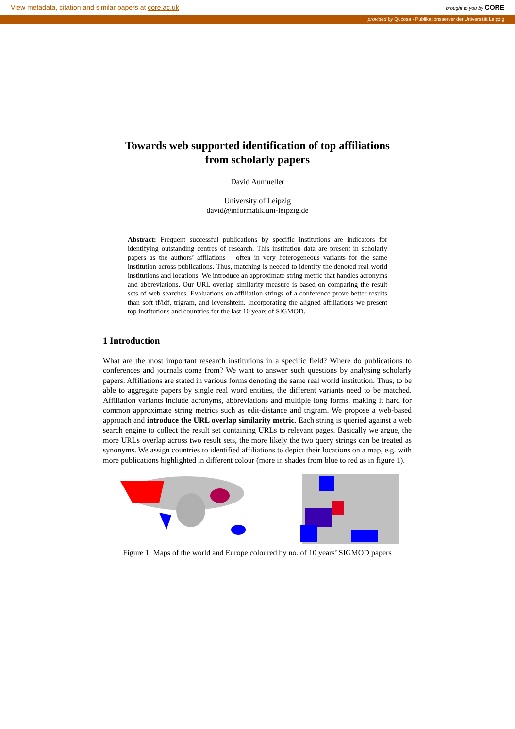View metadata, citation and similar papers at core.ac.uk brought to you by CORE
provided by Qucosa - Publikationsserver der Universität Leipzig
Towards web supported identification of top affiliations
from scholarly papers
David Aumueller
University of Leipzig
david@informatik.uni-leipzig.de
Abstract: Frequent successful publications by specific institutions are indicators for identifying outstanding centres of research. This institution data are present in scholarly papers as the authors’ affilations – often in very heterogeneous variants for the same institution across publications. Thus, matching is needed to identify the denoted real world institutions and locations. We introduce an approximate string metric that handles acronyms and abbreviations. Our URL overlap similarity measure is based on comparing the result sets of web searches. Evaluations on affiliation strings of a conference prove better results than soft tf/idf, trigram, and levenshtein. Incorporating the aligned affiliations we present top institutions and countries for the last 10 years of SIGMOD.
1 Introduction
What are the most important research institutions in a specific field? Where do publications to conferences and journals come from? We want to answer such questions by analysing scholarly papers. Affiliations are stated in various forms denoting the same real world institution. Thus, to be able to aggregate papers by single real word entities, the different variants need to be matched. Affiliation variants include acronyms, abbreviations and multiple long forms, making it hard for common approximate string metrics such as edit-distance and trigram. We propose a web-based approach and introduce the URL overlap similarity metric. Each string is queried against a web search engine to collect the result set containing URLs to relevant pages. Basically we argue, the more URLs overlap across two result sets, the more likely the two query strings can be treated as synonyms. We assign countries to identified affiliations to depict their locations on a map, e.g. with more publications highlighted in different colour (more in shades from blue to red as in figure 1).
Figure 1: Maps of the world and Europe coloured by no. of 10 years’ SIGMOD papers